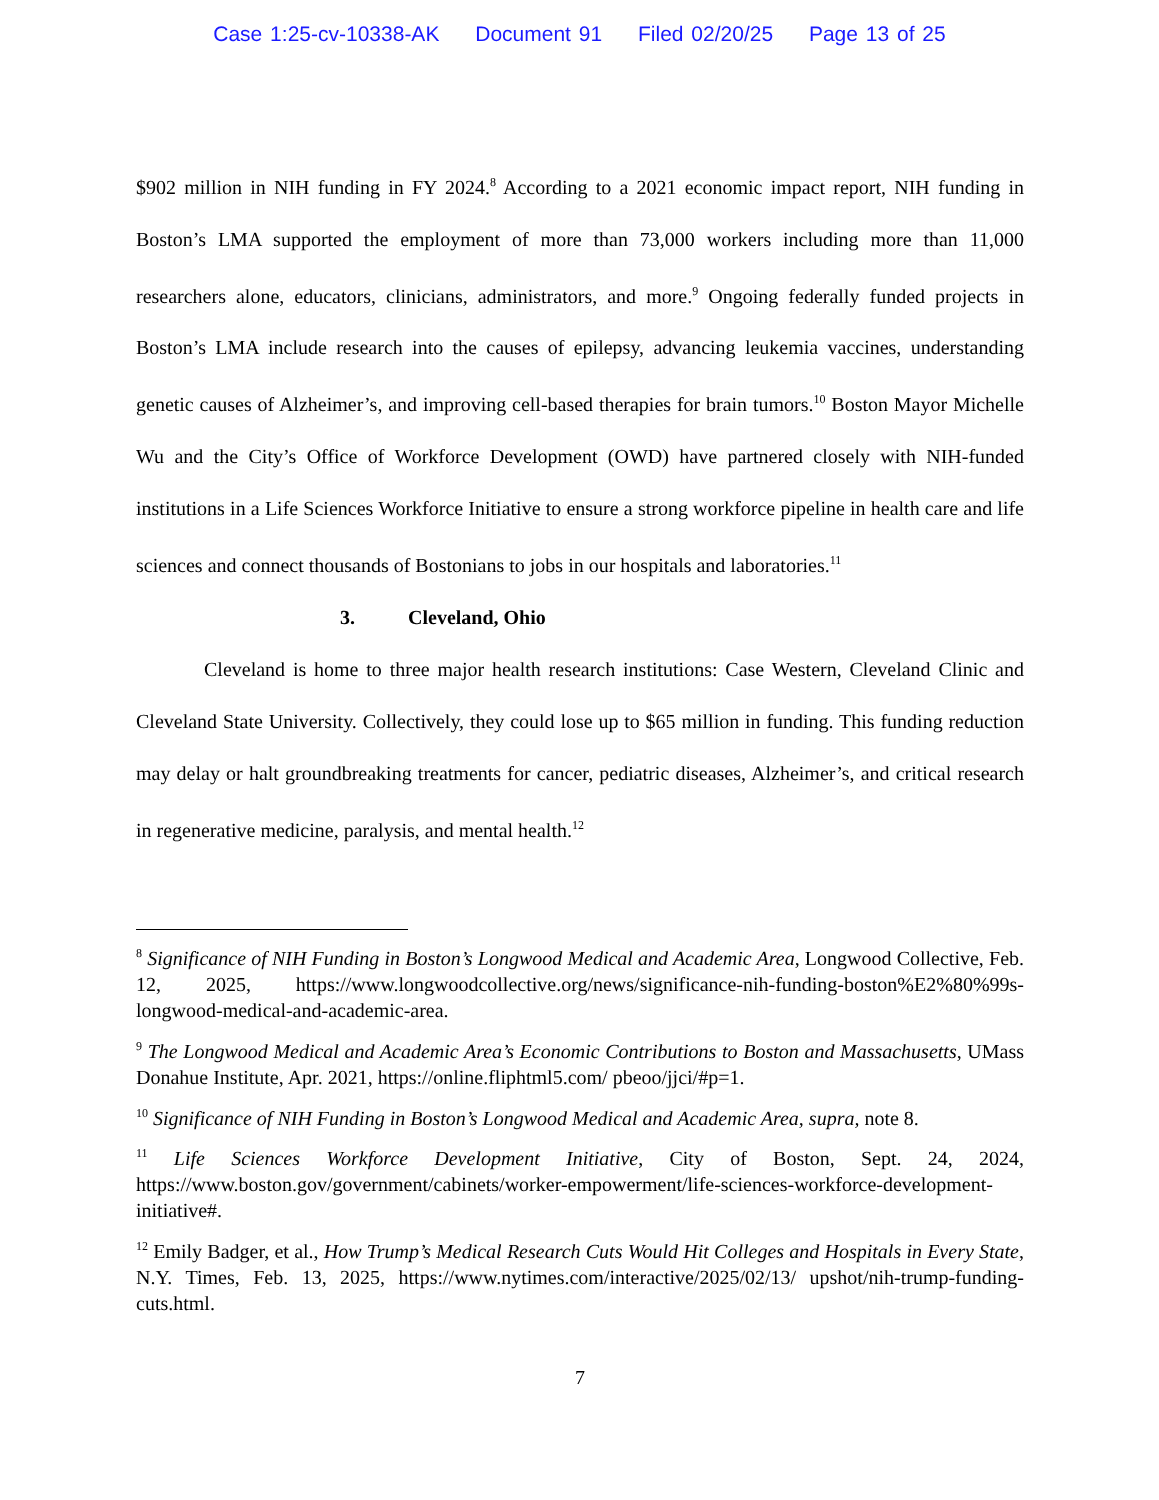Case 1:25-cv-10338-AK Document 91 Filed 02/20/25 Page 13 of 25
$902 million in NIH funding in FY 2024.<sup>8</sup> According to a 2021 economic impact report, NIH funding in Boston’s LMA supported the employment of more than 73,000 workers including more than 11,000 researchers alone, educators, clinicians, administrators, and more.<sup>9</sup> Ongoing federally funded projects in Boston’s LMA include research into the causes of epilepsy, advancing leukemia vaccines, understanding genetic causes of Alzheimer’s, and improving cell-based therapies for brain tumors.<sup>10</sup> Boston Mayor Michelle Wu and the City’s Office of Workforce Development (OWD) have partnered closely with NIH-funded institutions in a Life Sciences Workforce Initiative to ensure a strong workforce pipeline in health care and life sciences and connect thousands of Bostonians to jobs in our hospitals and laboratories.<sup>11</sup>
3. Cleveland, Ohio
Cleveland is home to three major health research institutions: Case Western, Cleveland Clinic and Cleveland State University. Collectively, they could lose up to $65 million in funding. This funding reduction may delay or halt groundbreaking treatments for cancer, pediatric diseases, Alzheimer’s, and critical research in regenerative medicine, paralysis, and mental health.<sup>12</sup>
<sup>8</sup> Significance of NIH Funding in Boston’s Longwood Medical and Academic Area, Longwood Collective, Feb. 12, 2025, https://www.longwoodcollective.org/news/significance-nih-funding-boston%E2%80%99s-longwood-medical-and-academic-area.
<sup>9</sup> The Longwood Medical and Academic Area’s Economic Contributions to Boston and Massachusetts, UMass Donahue Institute, Apr. 2021, https://online.fliphtml5.com/ pbeoo/jjci/#p=1.
<sup>10</sup> Significance of NIH Funding in Boston’s Longwood Medical and Academic Area, supra, note 8.
<sup>11</sup> Life Sciences Workforce Development Initiative, City of Boston, Sept. 24, 2024, https://www.boston.gov/government/cabinets/worker-empowerment/life-sciences-workforce-development-initiative#.
<sup>12</sup> Emily Badger, et al., How Trump’s Medical Research Cuts Would Hit Colleges and Hospitals in Every State, N.Y. Times, Feb. 13, 2025, https://www.nytimes.com/interactive/2025/02/13/ upshot/nih-trump-funding-cuts.html.
7